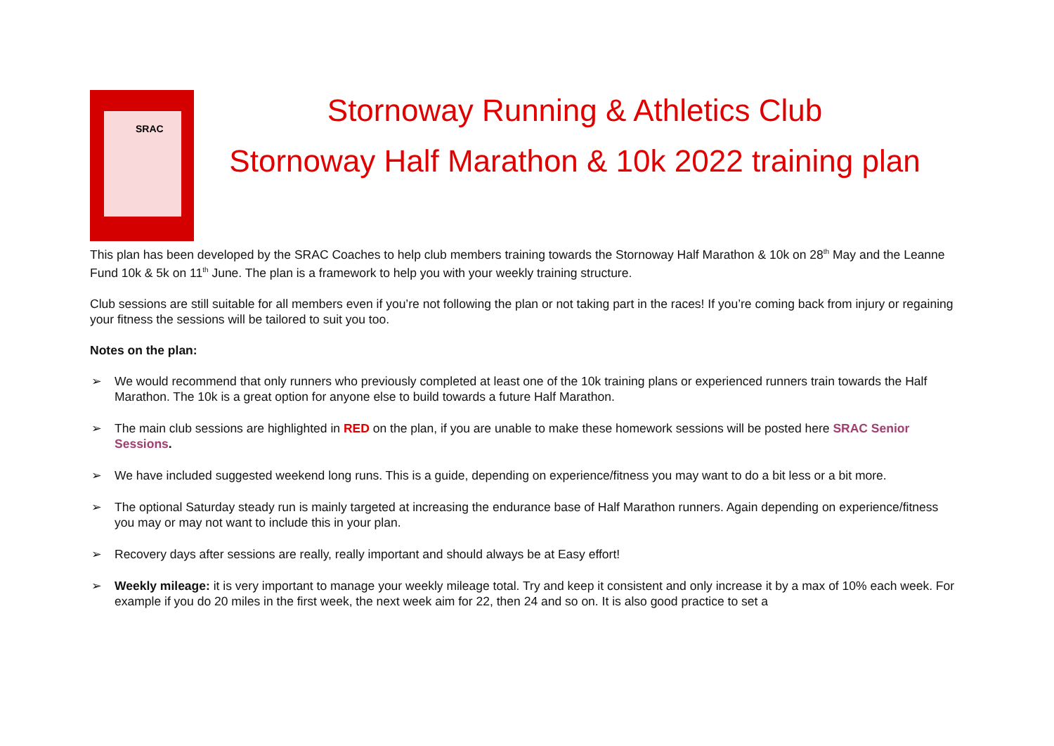SRAC
Stornoway Running & Athletics Club
Stornoway Half Marathon & 10k 2022 training plan
This plan has been developed by the SRAC Coaches to help club members training towards the Stornoway Half Marathon & 10k on 28<sup>th</sup> May and the Leanne Fund 10k & 5k on 11<sup>th</sup> June. The plan is a framework to help you with your weekly training structure.
Club sessions are still suitable for all members even if you’re not following the plan or not taking part in the races! If you’re coming back from injury or regaining your fitness the sessions will be tailored to suit you too.
Notes on the plan:
➢ We would recommend that only runners who previously completed at least one of the 10k training plans or experienced runners train towards the Half Marathon. The 10k is a great option for anyone else to build towards a future Half Marathon.
➢ The main club sessions are highlighted in RED on the plan, if you are unable to make these homework sessions will be posted here SRAC Senior Sessions.
➢ We have included suggested weekend long runs. This is a guide, depending on experience/fitness you may want to do a bit less or a bit more.
➢ The optional Saturday steady run is mainly targeted at increasing the endurance base of Half Marathon runners. Again depending on experience/fitness you may or may not want to include this in your plan.
➢ Recovery days after sessions are really, really important and should always be at Easy effort!
➢ Weekly mileage: it is very important to manage your weekly mileage total. Try and keep it consistent and only increase it by a max of 10% each week. For example if you do 20 miles in the first week, the next week aim for 22, then 24 and so on. It is also good practice to set a